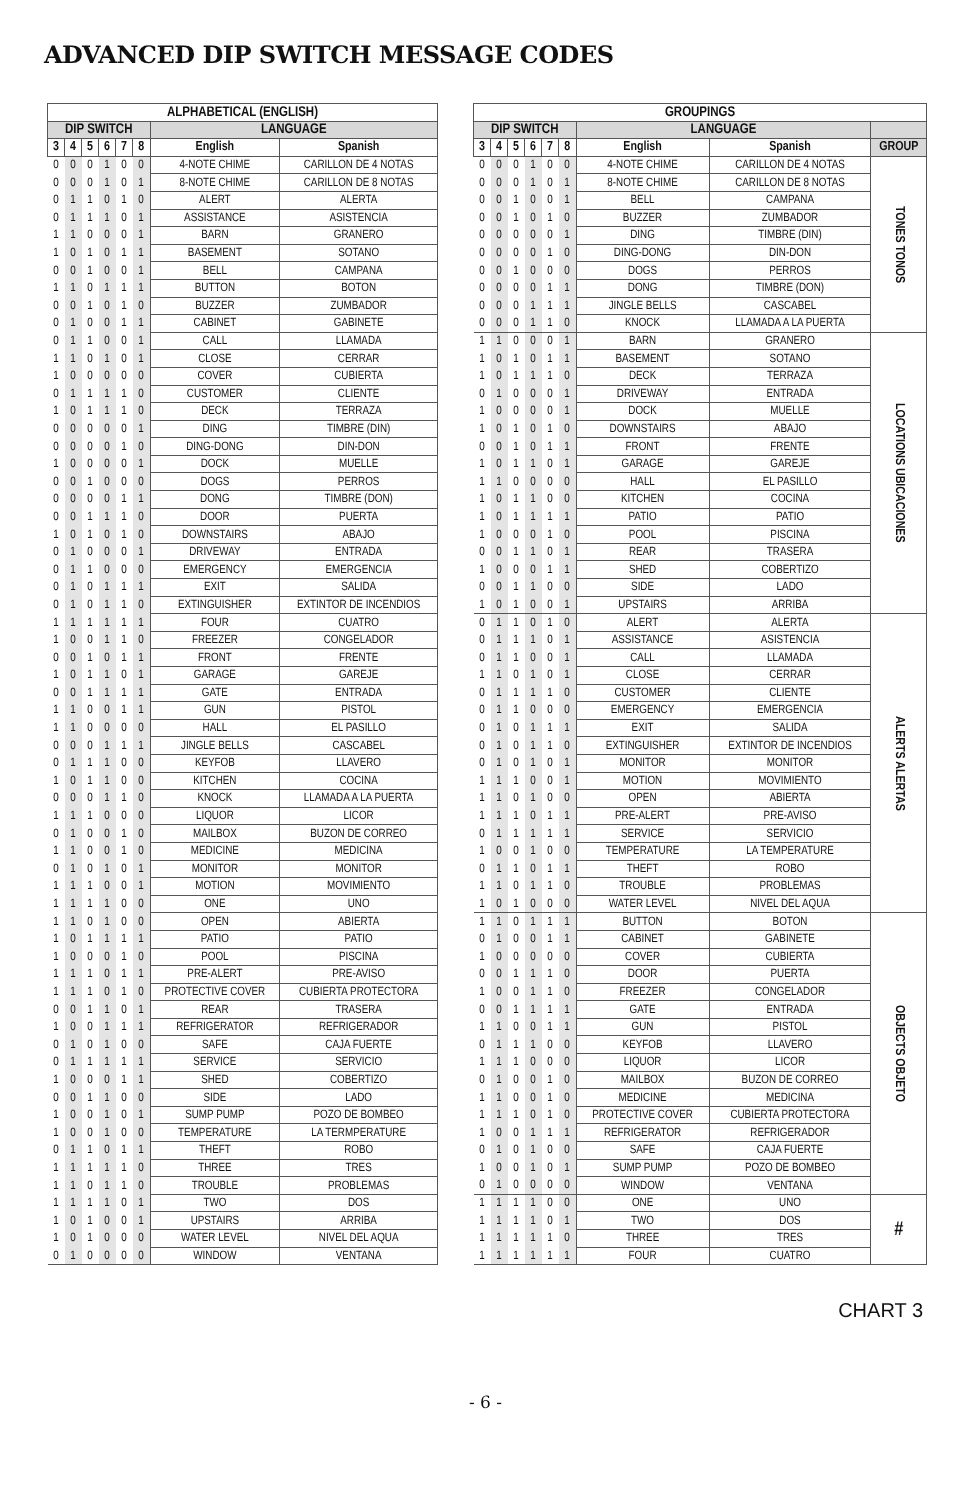ADVANCED DIP SWITCH MESSAGE CODES
| ALPHABETICAL (ENGLISH) | | | | | | | |
| --- | --- | --- | --- | --- | --- | --- | --- |
| DIP SWITCH | | | | | | LANGUAGE | |
| 3 | 4 | 5 | 6 | 7 | 8 | English | Spanish |
| 0 | 0 | 0 | 1 | 0 | 0 | 4-NOTE CHIME | CARILLON DE 4 NOTAS |
| 0 | 0 | 0 | 1 | 0 | 1 | 8-NOTE CHIME | CARILLON DE 8 NOTAS |
| 0 | 1 | 1 | 0 | 1 | 0 | ALERT | ALERTA |
| 0 | 1 | 1 | 1 | 0 | 1 | ASSISTANCE | ASISTENCIA |
| 1 | 1 | 0 | 0 | 0 | 1 | BARN | GRANERO |
| 1 | 0 | 1 | 0 | 1 | 1 | BASEMENT | SOTANO |
| 0 | 0 | 1 | 0 | 0 | 1 | BELL | CAMPANA |
| 1 | 1 | 0 | 1 | 1 | 1 | BUTTON | BOTON |
| 0 | 0 | 1 | 0 | 1 | 0 | BUZZER | ZUMBADOR |
| 0 | 1 | 0 | 0 | 1 | 1 | CABINET | GABINETE |
| 0 | 1 | 1 | 0 | 0 | 1 | CALL | LLAMADA |
| 1 | 1 | 0 | 1 | 0 | 1 | CLOSE | CERRAR |
| 1 | 0 | 0 | 0 | 0 | 0 | COVER | CUBIERTA |
| 0 | 1 | 1 | 1 | 1 | 0 | CUSTOMER | CLIENTE |
| 1 | 0 | 1 | 1 | 1 | 0 | DECK | TERRAZA |
| 0 | 0 | 0 | 0 | 0 | 1 | DING | TIMBRE (DIN) |
| 0 | 0 | 0 | 0 | 1 | 0 | DING-DONG | DIN-DON |
| 1 | 0 | 0 | 0 | 0 | 1 | DOCK | MUELLE |
| 0 | 0 | 1 | 0 | 0 | 0 | DOGS | PERROS |
| 0 | 0 | 0 | 0 | 1 | 1 | DONG | TIMBRE (DON) |
| 0 | 0 | 1 | 1 | 1 | 0 | DOOR | PUERTA |
| 1 | 0 | 1 | 0 | 1 | 0 | DOWNSTAIRS | ABAJO |
| 0 | 1 | 0 | 0 | 0 | 1 | DRIVEWAY | ENTRADA |
| 0 | 1 | 1 | 0 | 0 | 0 | EMERGENCY | EMERGENCIA |
| 0 | 1 | 0 | 1 | 1 | 1 | EXIT | SALIDA |
| 0 | 1 | 0 | 1 | 1 | 0 | EXTINGUISHER | EXTINTOR DE INCENDIOS |
| 1 | 1 | 1 | 1 | 1 | 1 | FOUR | CUATRO |
| 1 | 0 | 0 | 1 | 1 | 0 | FREEZER | CONGELADOR |
| 0 | 0 | 1 | 0 | 1 | 1 | FRONT | FRENTE |
| 1 | 0 | 1 | 1 | 0 | 1 | GARAGE | GAREJE |
| 0 | 0 | 1 | 1 | 1 | 1 | GATE | ENTRADA |
| 1 | 1 | 0 | 0 | 1 | 1 | GUN | PISTOL |
| 1 | 1 | 0 | 0 | 0 | 0 | HALL | EL PASILLO |
| 0 | 0 | 0 | 1 | 1 | 1 | JINGLE BELLS | CASCABEL |
| 0 | 1 | 1 | 1 | 0 | 0 | KEYFOB | LLAVERO |
| 1 | 0 | 1 | 1 | 0 | 0 | KITCHEN | COCINA |
| 0 | 0 | 0 | 1 | 1 | 0 | KNOCK | LLAMADA A LA PUERTA |
| 1 | 1 | 1 | 0 | 0 | 0 | LIQUOR | LICOR |
| 0 | 1 | 0 | 0 | 1 | 0 | MAILBOX | BUZON DE CORREO |
| 1 | 1 | 0 | 0 | 1 | 0 | MEDICINE | MEDICINA |
| 0 | 1 | 0 | 1 | 0 | 1 | MONITOR | MONITOR |
| 1 | 1 | 1 | 0 | 0 | 1 | MOTION | MOVIMIENTO |
| 1 | 1 | 1 | 1 | 0 | 0 | ONE | UNO |
| 1 | 1 | 0 | 1 | 0 | 0 | OPEN | ABIERTA |
| 1 | 0 | 1 | 1 | 1 | 1 | PATIO | PATIO |
| 1 | 0 | 0 | 0 | 1 | 0 | POOL | PISCINA |
| 1 | 1 | 1 | 0 | 1 | 1 | PRE-ALERT | PRE-AVISO |
| 1 | 1 | 1 | 0 | 1 | 0 | PROTECTIVE COVER | CUBIERTA PROTECTORA |
| 0 | 0 | 1 | 1 | 0 | 1 | REAR | TRASERA |
| 1 | 0 | 0 | 1 | 1 | 1 | REFRIGERATOR | REFRIGERADOR |
| 0 | 1 | 0 | 1 | 0 | 0 | SAFE | CAJA FUERTE |
| 0 | 1 | 1 | 1 | 1 | 1 | SERVICE | SERVICIO |
| 1 | 0 | 0 | 0 | 1 | 1 | SHED | COBERTIZO |
| 0 | 0 | 1 | 1 | 0 | 0 | SIDE | LADO |
| 1 | 0 | 0 | 1 | 0 | 1 | SUMP PUMP | POZO DE BOMBEO |
| 1 | 0 | 0 | 1 | 0 | 0 | TEMPERATURE | LA TERMPERATURE |
| 0 | 1 | 1 | 0 | 1 | 1 | THEFT | ROBO |
| 1 | 1 | 1 | 1 | 1 | 0 | THREE | TRES |
| 1 | 1 | 0 | 1 | 1 | 0 | TROUBLE | PROBLEMAS |
| 1 | 1 | 1 | 1 | 0 | 1 | TWO | DOS |
| 1 | 0 | 1 | 0 | 0 | 1 | UPSTAIRS | ARRIBA |
| 1 | 0 | 1 | 0 | 0 | 0 | WATER LEVEL | NIVEL DEL AQUA |
| 0 | 1 | 0 | 0 | 0 | 0 | WINDOW | VENTANA |
| GROUPINGS | | | | | | | | |
| --- | --- | --- | --- | --- | --- | --- | --- | --- |
| DIP SWITCH | | | | | | LANGUAGE | | |
| 3 | 4 | 5 | 6 | 7 | 8 | English | Spanish | GROUP |
| 0 | 0 | 0 | 1 | 0 | 0 | 4-NOTE CHIME | CARILLON DE 4 NOTAS | TONES TONOS |
| 0 | 0 | 0 | 1 | 0 | 1 | 8-NOTE CHIME | CARILLON DE 8 NOTAS | |
| 0 | 0 | 1 | 0 | 0 | 1 | BELL | CAMPANA | |
| 0 | 0 | 1 | 0 | 1 | 0 | BUZZER | ZUMBADOR | |
| 0 | 0 | 0 | 0 | 0 | 1 | DING | TIMBRE (DIN) | |
| 0 | 0 | 0 | 0 | 1 | 0 | DING-DONG | DIN-DON | |
| 0 | 0 | 1 | 0 | 0 | 0 | DOGS | PERROS | |
| 0 | 0 | 0 | 0 | 1 | 1 | DONG | TIMBRE (DON) | |
| 0 | 0 | 0 | 1 | 1 | 1 | JINGLE BELLS | CASCABEL | |
| 0 | 0 | 0 | 1 | 1 | 0 | KNOCK | LLAMADA A LA PUERTA | |
| 1 | 1 | 0 | 0 | 0 | 1 | BARN | GRANERO | LOCATIONS UBICACIONES |
| 1 | 0 | 1 | 0 | 1 | 1 | BASEMENT | SOTANO | |
| 1 | 0 | 1 | 1 | 1 | 0 | DECK | TERRAZA | |
| 0 | 1 | 0 | 0 | 0 | 1 | DRIVEWAY | ENTRADA | |
| 1 | 0 | 0 | 0 | 0 | 1 | DOCK | MUELLE | |
| 1 | 0 | 1 | 0 | 1 | 0 | DOWNSTAIRS | ABAJO | |
| 0 | 0 | 1 | 0 | 1 | 1 | FRONT | FRENTE | |
| 1 | 0 | 1 | 1 | 0 | 1 | GARAGE | GAREJE | |
| 1 | 1 | 0 | 0 | 0 | 0 | HALL | EL PASILLO | |
| 1 | 0 | 1 | 1 | 0 | 0 | KITCHEN | COCINA | |
| 1 | 0 | 1 | 1 | 1 | 1 | PATIO | PATIO | |
| 1 | 0 | 0 | 0 | 1 | 0 | POOL | PISCINA | |
| 0 | 0 | 1 | 1 | 0 | 1 | REAR | TRASERA | |
| 1 | 0 | 0 | 0 | 1 | 1 | SHED | COBERTIZO | |
| 0 | 0 | 1 | 1 | 0 | 0 | SIDE | LADO | |
| 1 | 0 | 1 | 0 | 0 | 1 | UPSTAIRS | ARRIBA | |
| 0 | 1 | 1 | 0 | 1 | 0 | ALERT | ALERTA | ALERTS ALERTAS |
| 0 | 1 | 1 | 1 | 0 | 1 | ASSISTANCE | ASISTENCIA | |
| 0 | 1 | 1 | 0 | 0 | 1 | CALL | LLAMADA | |
| 1 | 1 | 0 | 1 | 0 | 1 | CLOSE | CERRAR | |
| 0 | 1 | 1 | 1 | 1 | 0 | CUSTOMER | CLIENTE | |
| 0 | 1 | 1 | 0 | 0 | 0 | EMERGENCY | EMERGENCIA | |
| 0 | 1 | 0 | 1 | 1 | 1 | EXIT | SALIDA | |
| 0 | 1 | 0 | 1 | 1 | 0 | EXTINGUISHER | EXTINTOR DE INCENDIOS | |
| 0 | 1 | 0 | 1 | 0 | 1 | MONITOR | MONITOR | |
| 1 | 1 | 1 | 0 | 0 | 1 | MOTION | MOVIMIENTO | |
| 1 | 1 | 0 | 1 | 0 | 0 | OPEN | ABIERTA | |
| 1 | 1 | 1 | 0 | 1 | 1 | PRE-ALERT | PRE-AVISO | |
| 0 | 1 | 1 | 1 | 1 | 1 | SERVICE | SERVICIO | |
| 1 | 0 | 0 | 1 | 0 | 0 | TEMPERATURE | LA TEMPERATURE | |
| 0 | 1 | 1 | 0 | 1 | 1 | THEFT | ROBO | |
| 1 | 1 | 0 | 1 | 1 | 0 | TROUBLE | PROBLEMAS | |
| 1 | 0 | 1 | 0 | 0 | 0 | WATER LEVEL | NIVEL DEL AQUA | |
| 1 | 1 | 0 | 1 | 1 | 1 | BUTTON | BOTON | OBJECTS OBJETO |
| 0 | 1 | 0 | 0 | 1 | 1 | CABINET | GABINETE | |
| 1 | 0 | 0 | 0 | 0 | 0 | COVER | CUBIERTA | |
| 0 | 0 | 1 | 1 | 1 | 0 | DOOR | PUERTA | |
| 1 | 0 | 0 | 1 | 1 | 0 | FREEZER | CONGELADOR | |
| 0 | 0 | 1 | 1 | 1 | 1 | GATE | ENTRADA | |
| 1 | 1 | 0 | 0 | 1 | 1 | GUN | PISTOL | |
| 0 | 1 | 1 | 1 | 0 | 0 | KEYFOB | LLAVERO | |
| 1 | 1 | 1 | 0 | 0 | 0 | LIQUOR | LICOR | |
| 0 | 1 | 0 | 0 | 1 | 0 | MAILBOX | BUZON DE CORREO | |
| 1 | 1 | 0 | 0 | 1 | 0 | MEDICINE | MEDICINA | |
| 1 | 1 | 1 | 0 | 1 | 0 | PROTECTIVE COVER | CUBIERTA PROTECTORA | |
| 1 | 0 | 0 | 1 | 1 | 1 | REFRIGERATOR | REFRIGERADOR | |
| 0 | 1 | 0 | 1 | 0 | 0 | SAFE | CAJA FUERTE | |
| 1 | 0 | 0 | 1 | 0 | 1 | SUMP PUMP | POZO DE BOMBEO | |
| 0 | 1 | 0 | 0 | 0 | 0 | WINDOW | VENTANA | |
| 1 | 1 | 1 | 1 | 0 | 0 | ONE | UNO | # |
| 1 | 1 | 1 | 1 | 0 | 1 | TWO | DOS | |
| 1 | 1 | 1 | 1 | 1 | 0 | THREE | TRES | |
| 1 | 1 | 1 | 1 | 1 | 1 | FOUR | CUATRO | |
CHART 3
- 6 -